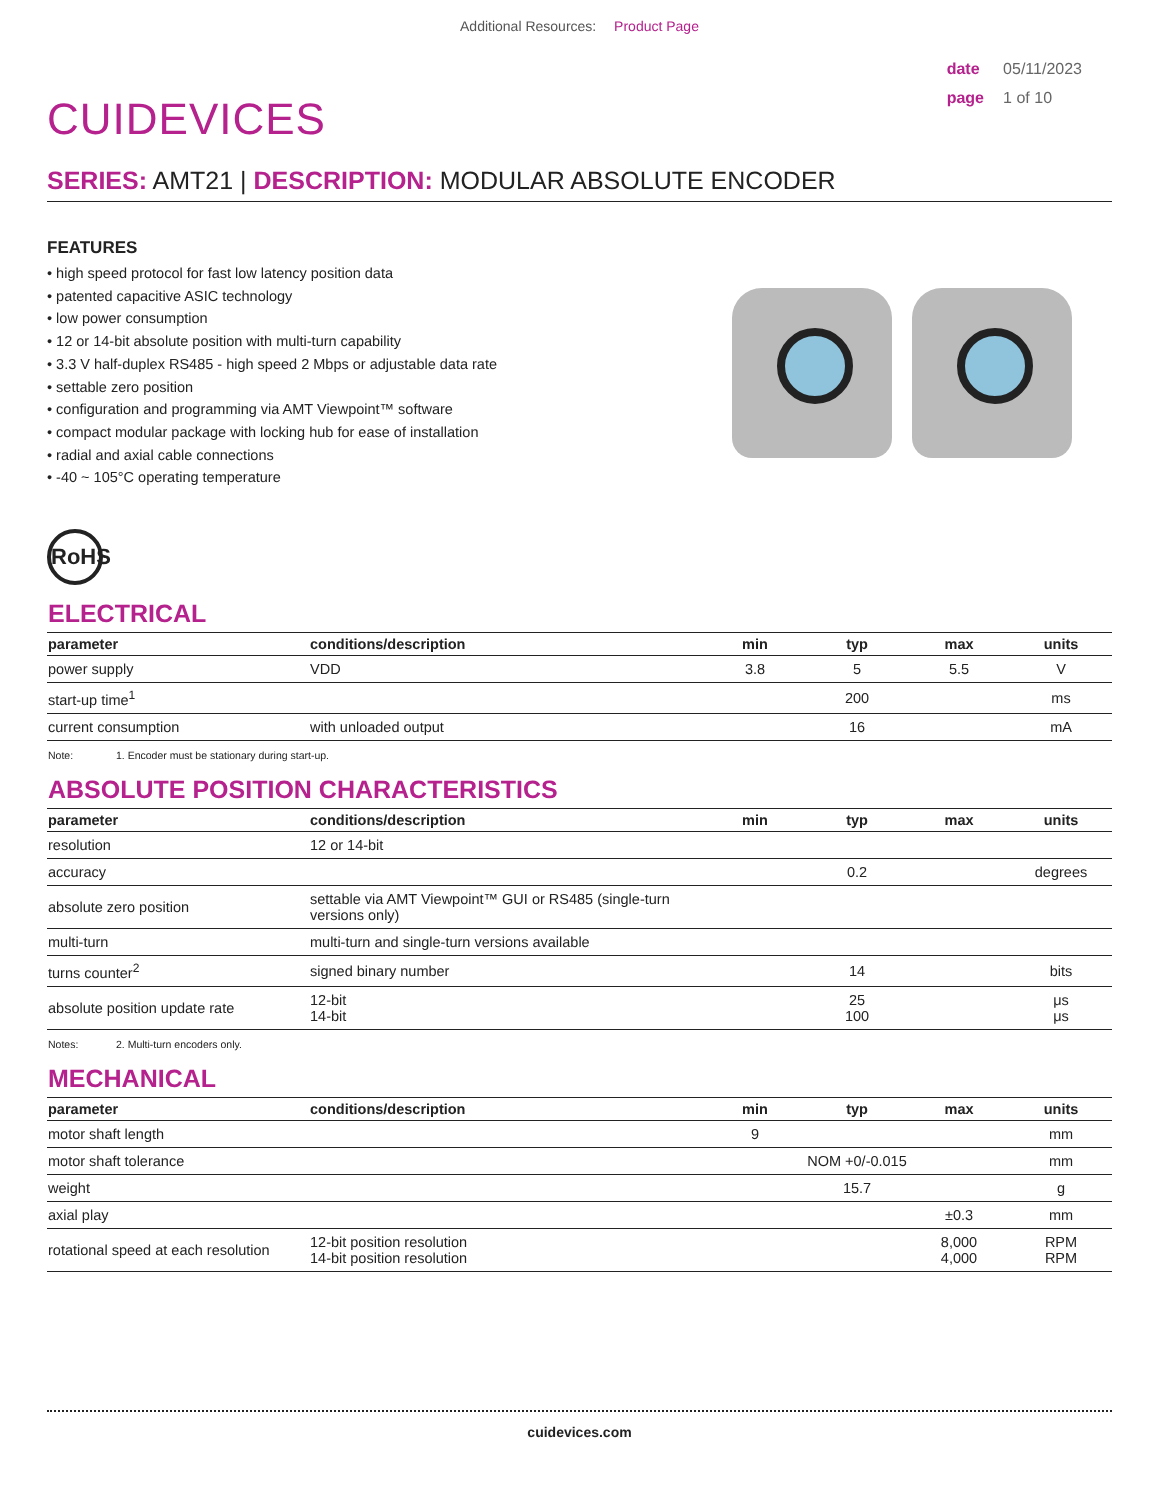Additional Resources: Product Page
CUIDEVICES
date 05/11/2023
page 1 of 10
SERIES: AMT21 | DESCRIPTION: MODULAR ABSOLUTE ENCODER
FEATURES
• high speed protocol for fast low latency position data
• patented capacitive ASIC technology
• low power consumption
• 12 or 14-bit absolute position with multi-turn capability
• 3.3 V half-duplex RS485 - high speed 2 Mbps or adjustable data rate
• settable zero position
• configuration and programming via AMT Viewpoint™ software
• compact modular package with locking hub for ease of installation
• radial and axial cable connections
• -40 ~ 105°C operating temperature
RoHS
ELECTRICAL
| parameter | conditions/description | min | typ | max | units |
| --- | --- | --- | --- | --- | --- |
| power supply | VDD | 3.8 | 5 | 5.5 | V |
| start-up time<sup>1</sup> | | | 200 | | ms |
| current consumption | with unloaded output | | 16 | | mA |
Note: 1. Encoder must be stationary during start-up.
ABSOLUTE POSITION CHARACTERISTICS
| parameter | conditions/description | min | typ | max | units |
| --- | --- | --- | --- | --- | --- |
| resolution | 12 or 14-bit | | | | |
| accuracy | | | 0.2 | | degrees |
| absolute zero position | settable via AMT Viewpoint™ GUI or RS485 (single-turn versions only) | | | | |
| multi-turn | multi-turn and single-turn versions available | | | | |
| turns counter<sup>2</sup> | signed binary number | | 14 | | bits |
| absolute position update rate | 12-bit 14-bit | | 25 100 | | μs μs |
Notes: 2. Multi-turn encoders only.
MECHANICAL
| parameter | conditions/description | min | typ | max | units |
| --- | --- | --- | --- | --- | --- |
| motor shaft length | | 9 | | | mm |
| motor shaft tolerance | | | NOM +0/-0.015 | | mm |
| weight | | | 15.7 | | g |
| axial play | | | | ±0.3 | mm |
| rotational speed at each resolution | 12-bit position resolution 14-bit position resolution | | | 8,000 4,000 | RPM RPM |
cuidevices.com